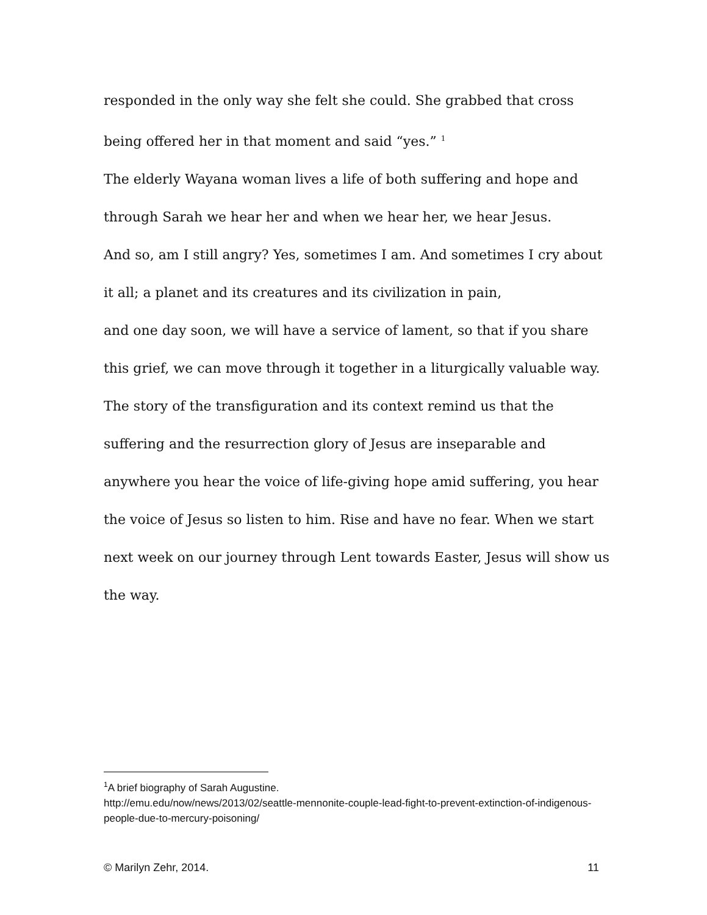responded in the only way she felt she could. She grabbed that cross being offered her in that moment and said “yes.” <sup>1</sup>
The elderly Wayana woman lives a life of both suffering and hope and through Sarah we hear her and when we hear her, we hear Jesus.
And so, am I still angry? Yes, sometimes I am. And sometimes I cry about it all; a planet and its creatures and its civilization in pain,
and one day soon, we will have a service of lament, so that if you share this grief, we can move through it together in a liturgically valuable way.
The story of the transfiguration and its context remind us that the suffering and the resurrection glory of Jesus are inseparable and anywhere you hear the voice of life-giving hope amid suffering, you hear the voice of Jesus so listen to him. Rise and have no fear. When we start next week on our journey through Lent towards Easter, Jesus will show us the way.
<sup>1</sup> A brief biography of Sarah Augustine.
http://emu.edu/now/news/2013/02/seattle-mennonite-couple-lead-fight-to-prevent-extinction-of-indigenous-people-due-to-mercury-poisoning/
© Marilyn Zehr, 2014. 11